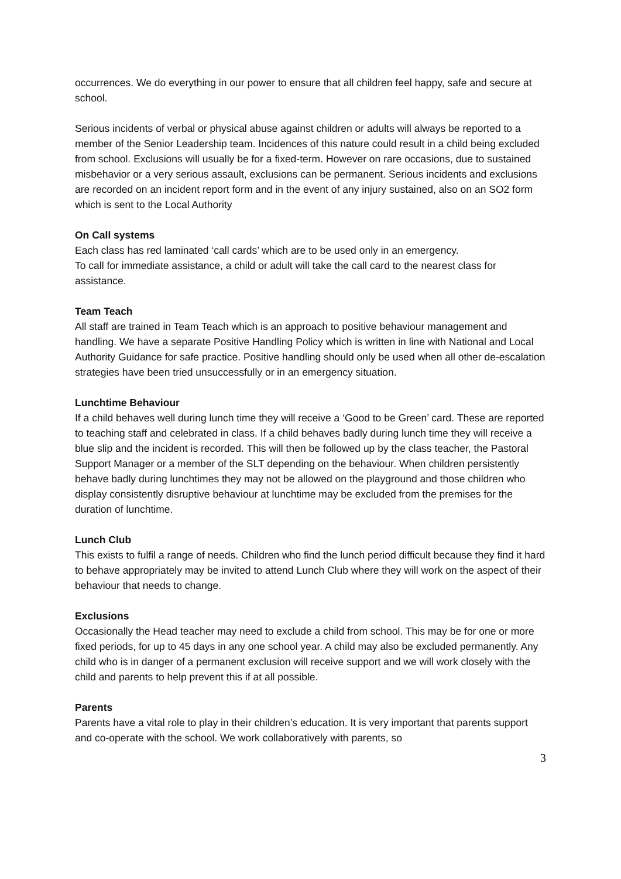occurrences. We do everything in our power to ensure that all children feel happy, safe and secure at school.
Serious incidents of verbal or physical abuse against children or adults will always be reported to a member of the Senior Leadership team. Incidences of this nature could result in a child being excluded from school. Exclusions will usually be for a fixed-term. However on rare occasions, due to sustained misbehavior or a very serious assault, exclusions can be permanent. Serious incidents and exclusions are recorded on an incident report form and in the event of any injury sustained, also on an SO2 form which is sent to the Local Authority
On Call systems
Each class has red laminated ‘call cards’ which are to be used only in an emergency.
To call for immediate assistance, a child or adult will take the call card to the nearest class for assistance.
Team Teach
All staff are trained in Team Teach which is an approach to positive behaviour management and handling. We have a separate Positive Handling Policy which is written in line with National and Local Authority Guidance for safe practice. Positive handling should only be used when all other de-escalation strategies have been tried unsuccessfully or in an emergency situation.
Lunchtime Behaviour
If a child behaves well during lunch time they will receive a ‘Good to be Green’ card. These are reported to teaching staff and celebrated in class. If a child behaves badly during lunch time they will receive a blue slip and the incident is recorded. This will then be followed up by the class teacher, the Pastoral Support Manager or a member of the SLT depending on the behaviour. When children persistently behave badly during lunchtimes they may not be allowed on the playground and those children who display consistently disruptive behaviour at lunchtime may be excluded from the premises for the duration of lunchtime.
Lunch Club
This exists to fulfil a range of needs. Children who find the lunch period difficult because they find it hard to behave appropriately may be invited to attend Lunch Club where they will work on the aspect of their behaviour that needs to change.
Exclusions
Occasionally the Head teacher may need to exclude a child from school. This may be for one or more fixed periods, for up to 45 days in any one school year. A child may also be excluded permanently. Any child who is in danger of a permanent exclusion will receive support and we will work closely with the child and parents to help prevent this if at all possible.
Parents
Parents have a vital role to play in their children’s education. It is very important that parents support and co-operate with the school. We work collaboratively with parents, so
3